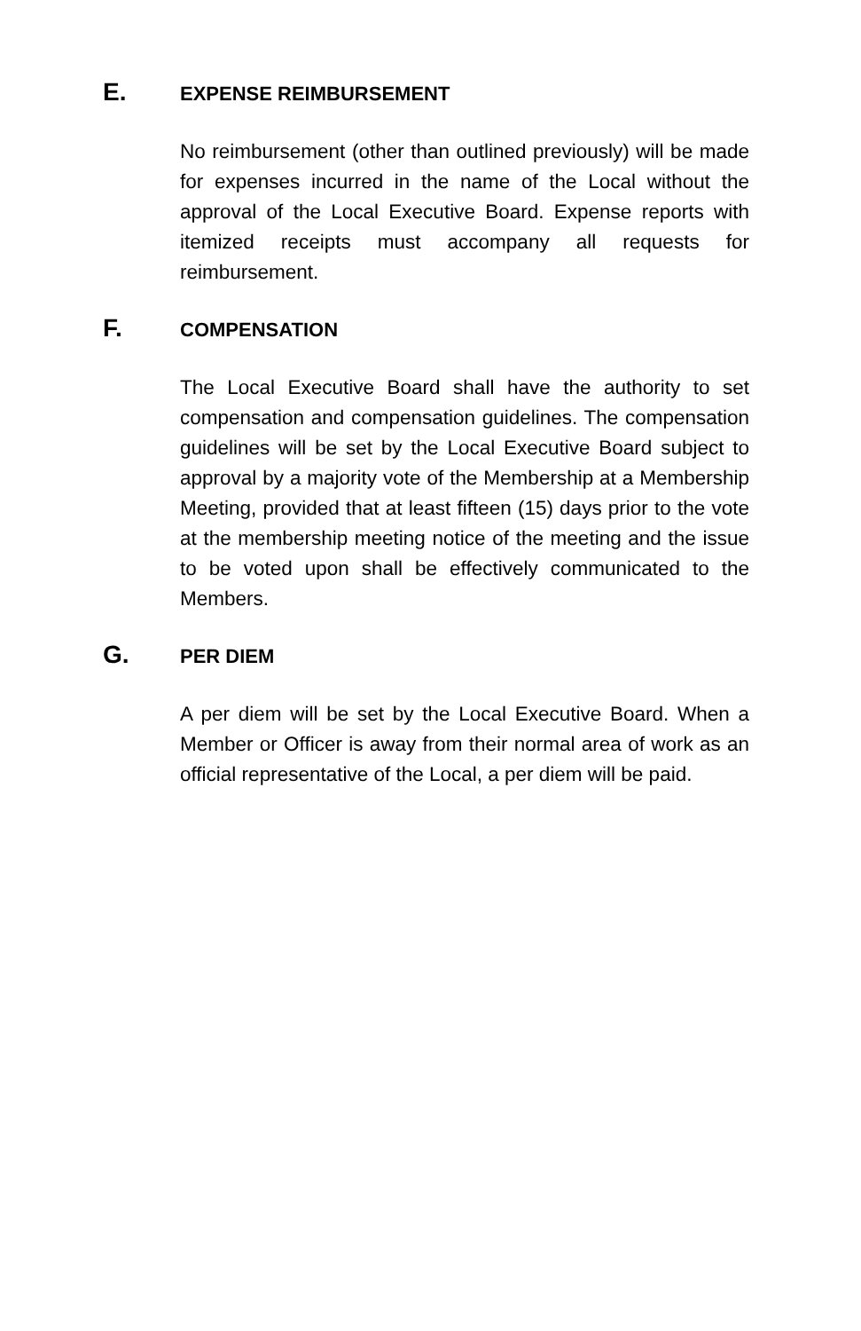E. EXPENSE REIMBURSEMENT
No reimbursement (other than outlined previously) will be made for expenses incurred in the name of the Local without the approval of the Local Executive Board. Expense reports with itemized receipts must accompany all requests for reimbursement.
F. COMPENSATION
The Local Executive Board shall have the authority to set compensation and compensation guidelines. The compensation guidelines will be set by the Local Executive Board subject to approval by a majority vote of the Membership at a Membership Meeting, provided that at least fifteen (15) days prior to the vote at the membership meeting notice of the meeting and the issue to be voted upon shall be effectively communicated to the Members.
G. PER DIEM
A per diem will be set by the Local Executive Board. When a Member or Officer is away from their normal area of work as an official representative of the Local, a per diem will be paid.